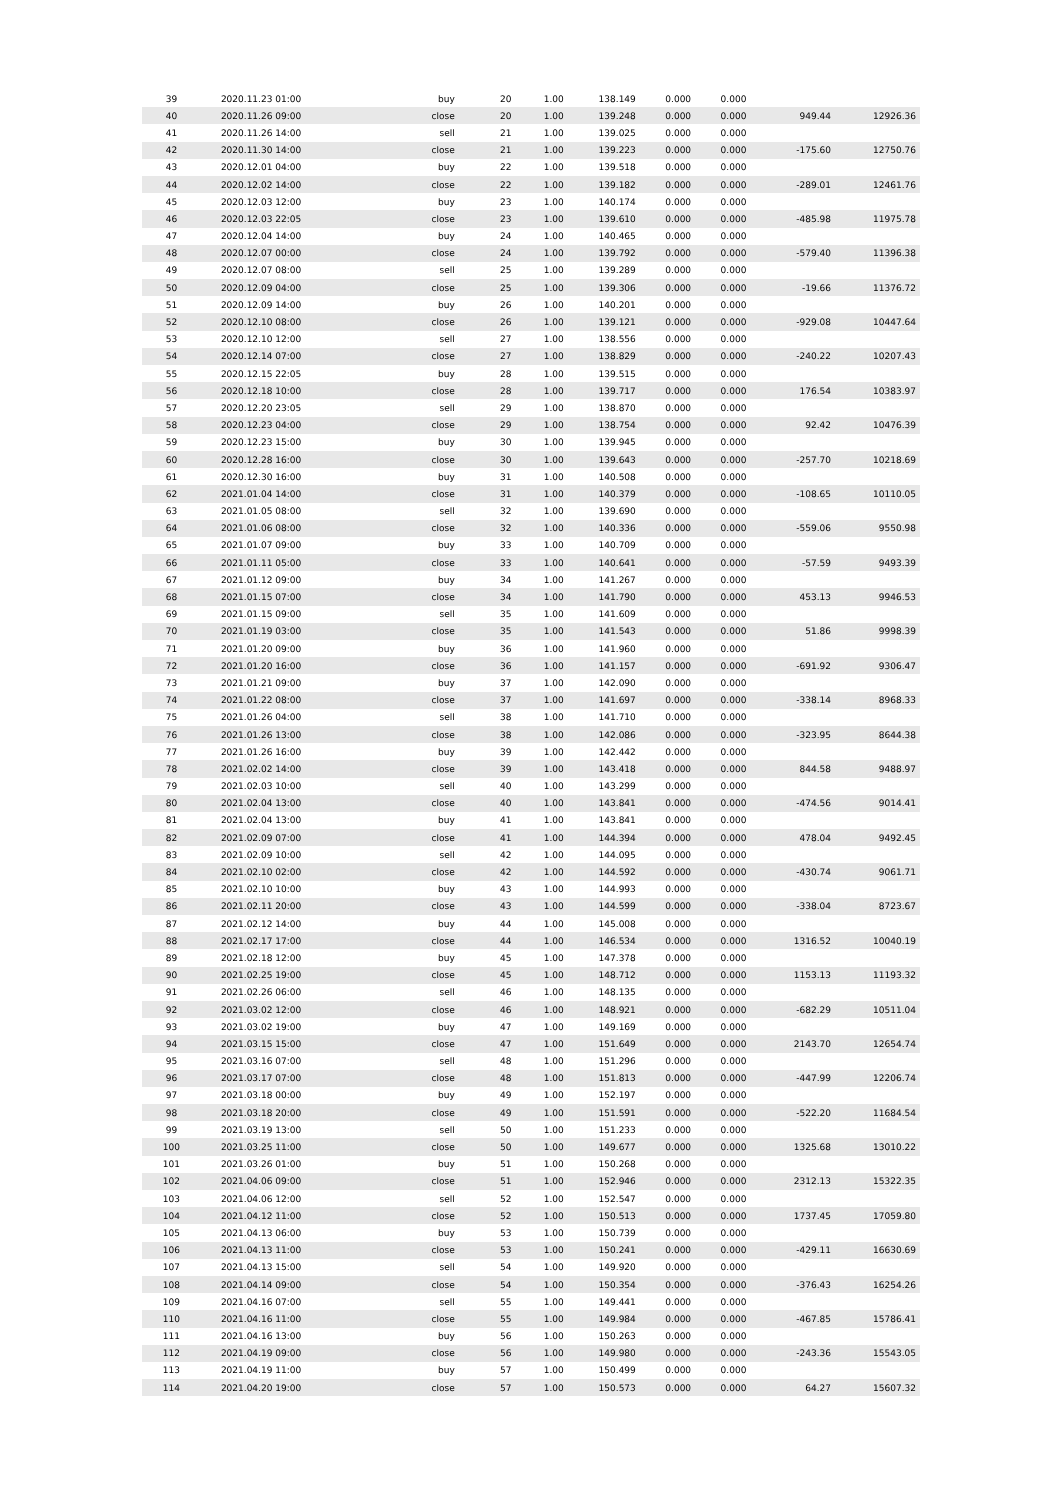| 39 | 2020.11.23 01:00 | buy | 20 | 1.00 | 138.149 | 0.000 | 0.000 | | |
| 40 | 2020.11.26 09:00 | close | 20 | 1.00 | 139.248 | 0.000 | 0.000 | 949.44 | 12926.36 |
| 41 | 2020.11.26 14:00 | sell | 21 | 1.00 | 139.025 | 0.000 | 0.000 | | |
| 42 | 2020.11.30 14:00 | close | 21 | 1.00 | 139.223 | 0.000 | 0.000 | -175.60 | 12750.76 |
| 43 | 2020.12.01 04:00 | buy | 22 | 1.00 | 139.518 | 0.000 | 0.000 | | |
| 44 | 2020.12.02 14:00 | close | 22 | 1.00 | 139.182 | 0.000 | 0.000 | -289.01 | 12461.76 |
| 45 | 2020.12.03 12:00 | buy | 23 | 1.00 | 140.174 | 0.000 | 0.000 | | |
| 46 | 2020.12.03 22:05 | close | 23 | 1.00 | 139.610 | 0.000 | 0.000 | -485.98 | 11975.78 |
| 47 | 2020.12.04 14:00 | buy | 24 | 1.00 | 140.465 | 0.000 | 0.000 | | |
| 48 | 2020.12.07 00:00 | close | 24 | 1.00 | 139.792 | 0.000 | 0.000 | -579.40 | 11396.38 |
| 49 | 2020.12.07 08:00 | sell | 25 | 1.00 | 139.289 | 0.000 | 0.000 | | |
| 50 | 2020.12.09 04:00 | close | 25 | 1.00 | 139.306 | 0.000 | 0.000 | -19.66 | 11376.72 |
| 51 | 2020.12.09 14:00 | buy | 26 | 1.00 | 140.201 | 0.000 | 0.000 | | |
| 52 | 2020.12.10 08:00 | close | 26 | 1.00 | 139.121 | 0.000 | 0.000 | -929.08 | 10447.64 |
| 53 | 2020.12.10 12:00 | sell | 27 | 1.00 | 138.556 | 0.000 | 0.000 | | |
| 54 | 2020.12.14 07:00 | close | 27 | 1.00 | 138.829 | 0.000 | 0.000 | -240.22 | 10207.43 |
| 55 | 2020.12.15 22:05 | buy | 28 | 1.00 | 139.515 | 0.000 | 0.000 | | |
| 56 | 2020.12.18 10:00 | close | 28 | 1.00 | 139.717 | 0.000 | 0.000 | 176.54 | 10383.97 |
| 57 | 2020.12.20 23:05 | sell | 29 | 1.00 | 138.870 | 0.000 | 0.000 | | |
| 58 | 2020.12.23 04:00 | close | 29 | 1.00 | 138.754 | 0.000 | 0.000 | 92.42 | 10476.39 |
| 59 | 2020.12.23 15:00 | buy | 30 | 1.00 | 139.945 | 0.000 | 0.000 | | |
| 60 | 2020.12.28 16:00 | close | 30 | 1.00 | 139.643 | 0.000 | 0.000 | -257.70 | 10218.69 |
| 61 | 2020.12.30 16:00 | buy | 31 | 1.00 | 140.508 | 0.000 | 0.000 | | |
| 62 | 2021.01.04 14:00 | close | 31 | 1.00 | 140.379 | 0.000 | 0.000 | -108.65 | 10110.05 |
| 63 | 2021.01.05 08:00 | sell | 32 | 1.00 | 139.690 | 0.000 | 0.000 | | |
| 64 | 2021.01.06 08:00 | close | 32 | 1.00 | 140.336 | 0.000 | 0.000 | -559.06 | 9550.98 |
| 65 | 2021.01.07 09:00 | buy | 33 | 1.00 | 140.709 | 0.000 | 0.000 | | |
| 66 | 2021.01.11 05:00 | close | 33 | 1.00 | 140.641 | 0.000 | 0.000 | -57.59 | 9493.39 |
| 67 | 2021.01.12 09:00 | buy | 34 | 1.00 | 141.267 | 0.000 | 0.000 | | |
| 68 | 2021.01.15 07:00 | close | 34 | 1.00 | 141.790 | 0.000 | 0.000 | 453.13 | 9946.53 |
| 69 | 2021.01.15 09:00 | sell | 35 | 1.00 | 141.609 | 0.000 | 0.000 | | |
| 70 | 2021.01.19 03:00 | close | 35 | 1.00 | 141.543 | 0.000 | 0.000 | 51.86 | 9998.39 |
| 71 | 2021.01.20 09:00 | buy | 36 | 1.00 | 141.960 | 0.000 | 0.000 | | |
| 72 | 2021.01.20 16:00 | close | 36 | 1.00 | 141.157 | 0.000 | 0.000 | -691.92 | 9306.47 |
| 73 | 2021.01.21 09:00 | buy | 37 | 1.00 | 142.090 | 0.000 | 0.000 | | |
| 74 | 2021.01.22 08:00 | close | 37 | 1.00 | 141.697 | 0.000 | 0.000 | -338.14 | 8968.33 |
| 75 | 2021.01.26 04:00 | sell | 38 | 1.00 | 141.710 | 0.000 | 0.000 | | |
| 76 | 2021.01.26 13:00 | close | 38 | 1.00 | 142.086 | 0.000 | 0.000 | -323.95 | 8644.38 |
| 77 | 2021.01.26 16:00 | buy | 39 | 1.00 | 142.442 | 0.000 | 0.000 | | |
| 78 | 2021.02.02 14:00 | close | 39 | 1.00 | 143.418 | 0.000 | 0.000 | 844.58 | 9488.97 |
| 79 | 2021.02.03 10:00 | sell | 40 | 1.00 | 143.299 | 0.000 | 0.000 | | |
| 80 | 2021.02.04 13:00 | close | 40 | 1.00 | 143.841 | 0.000 | 0.000 | -474.56 | 9014.41 |
| 81 | 2021.02.04 13:00 | buy | 41 | 1.00 | 143.841 | 0.000 | 0.000 | | |
| 82 | 2021.02.09 07:00 | close | 41 | 1.00 | 144.394 | 0.000 | 0.000 | 478.04 | 9492.45 |
| 83 | 2021.02.09 10:00 | sell | 42 | 1.00 | 144.095 | 0.000 | 0.000 | | |
| 84 | 2021.02.10 02:00 | close | 42 | 1.00 | 144.592 | 0.000 | 0.000 | -430.74 | 9061.71 |
| 85 | 2021.02.10 10:00 | buy | 43 | 1.00 | 144.993 | 0.000 | 0.000 | | |
| 86 | 2021.02.11 20:00 | close | 43 | 1.00 | 144.599 | 0.000 | 0.000 | -338.04 | 8723.67 |
| 87 | 2021.02.12 14:00 | buy | 44 | 1.00 | 145.008 | 0.000 | 0.000 | | |
| 88 | 2021.02.17 17:00 | close | 44 | 1.00 | 146.534 | 0.000 | 0.000 | 1316.52 | 10040.19 |
| 89 | 2021.02.18 12:00 | buy | 45 | 1.00 | 147.378 | 0.000 | 0.000 | | |
| 90 | 2021.02.25 19:00 | close | 45 | 1.00 | 148.712 | 0.000 | 0.000 | 1153.13 | 11193.32 |
| 91 | 2021.02.26 06:00 | sell | 46 | 1.00 | 148.135 | 0.000 | 0.000 | | |
| 92 | 2021.03.02 12:00 | close | 46 | 1.00 | 148.921 | 0.000 | 0.000 | -682.29 | 10511.04 |
| 93 | 2021.03.02 19:00 | buy | 47 | 1.00 | 149.169 | 0.000 | 0.000 | | |
| 94 | 2021.03.15 15:00 | close | 47 | 1.00 | 151.649 | 0.000 | 0.000 | 2143.70 | 12654.74 |
| 95 | 2021.03.16 07:00 | sell | 48 | 1.00 | 151.296 | 0.000 | 0.000 | | |
| 96 | 2021.03.17 07:00 | close | 48 | 1.00 | 151.813 | 0.000 | 0.000 | -447.99 | 12206.74 |
| 97 | 2021.03.18 00:00 | buy | 49 | 1.00 | 152.197 | 0.000 | 0.000 | | |
| 98 | 2021.03.18 20:00 | close | 49 | 1.00 | 151.591 | 0.000 | 0.000 | -522.20 | 11684.54 |
| 99 | 2021.03.19 13:00 | sell | 50 | 1.00 | 151.233 | 0.000 | 0.000 | | |
| 100 | 2021.03.25 11:00 | close | 50 | 1.00 | 149.677 | 0.000 | 0.000 | 1325.68 | 13010.22 |
| 101 | 2021.03.26 01:00 | buy | 51 | 1.00 | 150.268 | 0.000 | 0.000 | | |
| 102 | 2021.04.06 09:00 | close | 51 | 1.00 | 152.946 | 0.000 | 0.000 | 2312.13 | 15322.35 |
| 103 | 2021.04.06 12:00 | sell | 52 | 1.00 | 152.547 | 0.000 | 0.000 | | |
| 104 | 2021.04.12 11:00 | close | 52 | 1.00 | 150.513 | 0.000 | 0.000 | 1737.45 | 17059.80 |
| 105 | 2021.04.13 06:00 | buy | 53 | 1.00 | 150.739 | 0.000 | 0.000 | | |
| 106 | 2021.04.13 11:00 | close | 53 | 1.00 | 150.241 | 0.000 | 0.000 | -429.11 | 16630.69 |
| 107 | 2021.04.13 15:00 | sell | 54 | 1.00 | 149.920 | 0.000 | 0.000 | | |
| 108 | 2021.04.14 09:00 | close | 54 | 1.00 | 150.354 | 0.000 | 0.000 | -376.43 | 16254.26 |
| 109 | 2021.04.16 07:00 | sell | 55 | 1.00 | 149.441 | 0.000 | 0.000 | | |
| 110 | 2021.04.16 11:00 | close | 55 | 1.00 | 149.984 | 0.000 | 0.000 | -467.85 | 15786.41 |
| 111 | 2021.04.16 13:00 | buy | 56 | 1.00 | 150.263 | 0.000 | 0.000 | | |
| 112 | 2021.04.19 09:00 | close | 56 | 1.00 | 149.980 | 0.000 | 0.000 | -243.36 | 15543.05 |
| 113 | 2021.04.19 11:00 | buy | 57 | 1.00 | 150.499 | 0.000 | 0.000 | | |
| 114 | 2021.04.20 19:00 | close | 57 | 1.00 | 150.573 | 0.000 | 0.000 | 64.27 | 15607.32 |